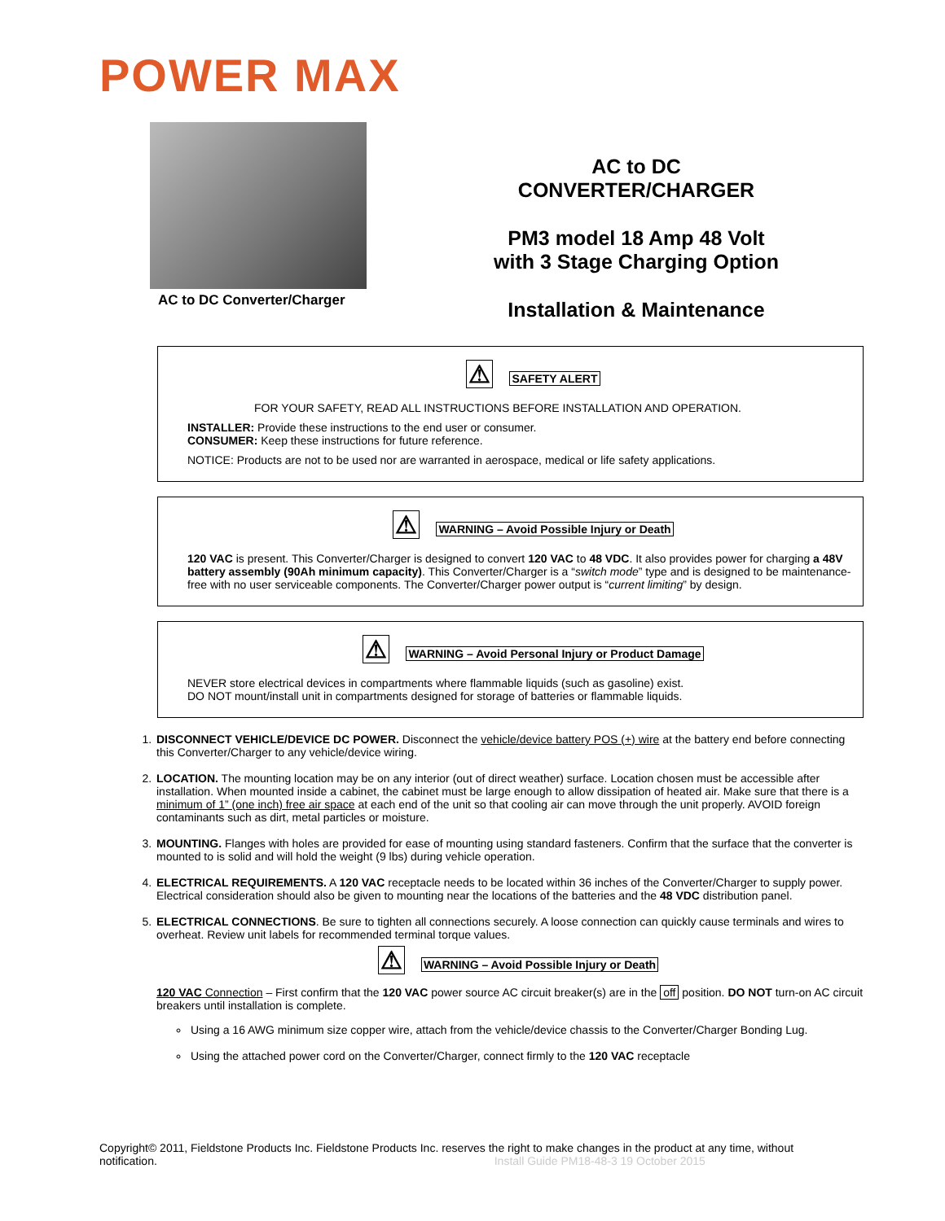POWER MAX
AC to DC Converter/Charger
AC to DC
CONVERTER/CHARGER
PM3 model 18 Amp 48 Volt
with 3 Stage Charging Option
Installation & Maintenance
⚠ SAFETY ALERT
FOR YOUR SAFETY, READ ALL INSTRUCTIONS BEFORE INSTALLATION AND OPERATION.
INSTALLER: Provide these instructions to the end user or consumer.
CONSUMER: Keep these instructions for future reference.
NOTICE: Products are not to be used nor are warranted in aerospace, medical or life safety applications.
⚠ WARNING – Avoid Possible Injury or Death
120 VAC is present. This Converter/Charger is designed to convert 120 VAC to 48 VDC. It also provides power for charging a 48V battery assembly (90Ah minimum capacity). This Converter/Charger is a “switch mode” type and is designed to be maintenance-free with no user serviceable components. The Converter/Charger power output is “current limiting” by design.
⚠ WARNING – Avoid Personal Injury or Product Damage
NEVER store electrical devices in compartments where flammable liquids (such as gasoline) exist.
DO NOT mount/install unit in compartments designed for storage of batteries or flammable liquids.
1. DISCONNECT VEHICLE/DEVICE DC POWER. Disconnect the vehicle/device battery POS (+) wire at the battery end before connecting this Converter/Charger to any vehicle/device wiring.
2. LOCATION. The mounting location may be on any interior (out of direct weather) surface. Location chosen must be accessible after installation. When mounted inside a cabinet, the cabinet must be large enough to allow dissipation of heated air. Make sure that there is a minimum of 1” (one inch) free air space at each end of the unit so that cooling air can move through the unit properly. AVOID foreign contaminants such as dirt, metal particles or moisture.
3. MOUNTING. Flanges with holes are provided for ease of mounting using standard fasteners. Confirm that the surface that the converter is mounted to is solid and will hold the weight (9 lbs) during vehicle operation.
4. ELECTRICAL REQUIREMENTS. A 120 VAC receptacle needs to be located within 36 inches of the Converter/Charger to supply power. Electrical consideration should also be given to mounting near the locations of the batteries and the 48 VDC distribution panel.
5. ELECTRICAL CONNECTIONS. Be sure to tighten all connections securely. A loose connection can quickly cause terminals and wires to overheat. Review unit labels for recommended terminal torque values.
⚠ WARNING – Avoid Possible Injury or Death
120 VAC Connection – First confirm that the 120 VAC power source AC circuit breaker(s) are in the off position. DO NOT turn-on AC circuit breakers until installation is complete.
Using a 16 AWG minimum size copper wire, attach from the vehicle/device chassis to the Converter/Charger Bonding Lug.
Using the attached power cord on the Converter/Charger, connect firmly to the 120 VAC receptacle
Copyright© 2011, Fieldstone Products Inc. Fieldstone Products Inc. reserves the right to make changes in the product at any time, without notification. Install Guide PM18-48-3 19 October 2015